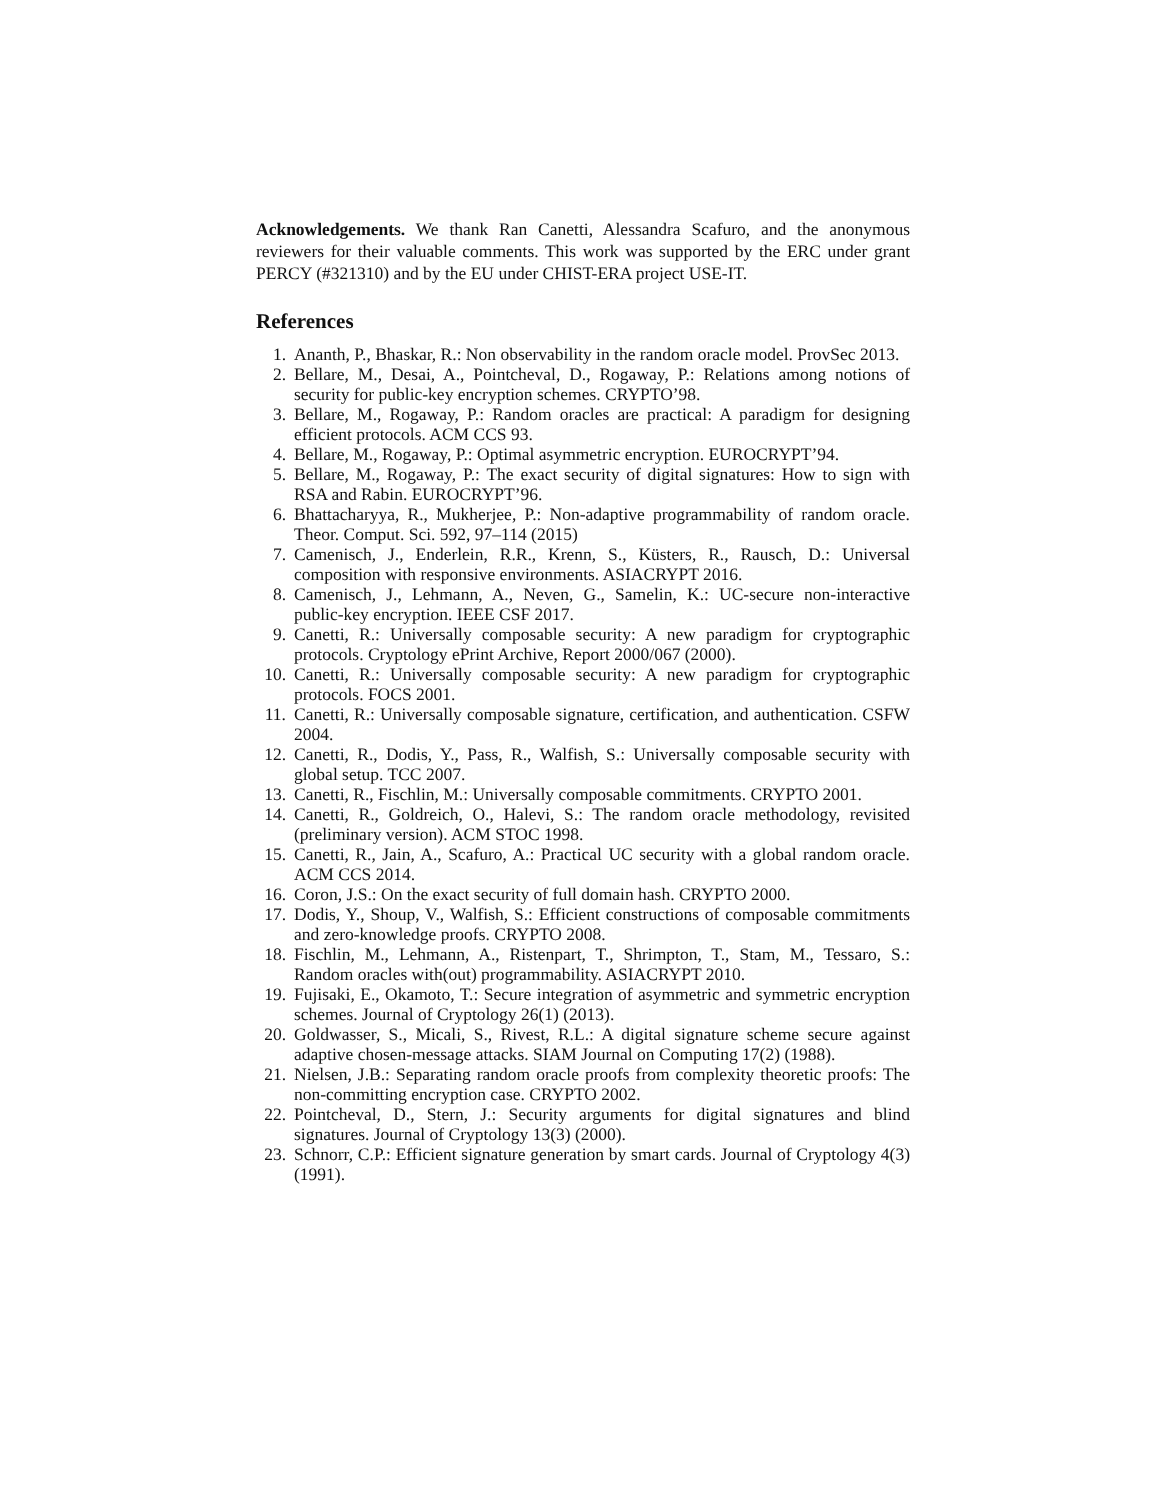Acknowledgements. We thank Ran Canetti, Alessandra Scafuro, and the anonymous reviewers for their valuable comments. This work was supported by the ERC under grant PERCY (#321310) and by the EU under CHIST-ERA project USE-IT.
References
1. Ananth, P., Bhaskar, R.: Non observability in the random oracle model. ProvSec 2013.
2. Bellare, M., Desai, A., Pointcheval, D., Rogaway, P.: Relations among notions of security for public-key encryption schemes. CRYPTO’98.
3. Bellare, M., Rogaway, P.: Random oracles are practical: A paradigm for designing efficient protocols. ACM CCS 93.
4. Bellare, M., Rogaway, P.: Optimal asymmetric encryption. EUROCRYPT’94.
5. Bellare, M., Rogaway, P.: The exact security of digital signatures: How to sign with RSA and Rabin. EUROCRYPT’96.
6. Bhattacharyya, R., Mukherjee, P.: Non-adaptive programmability of random oracle. Theor. Comput. Sci. 592, 97–114 (2015)
7. Camenisch, J., Enderlein, R.R., Krenn, S., Küsters, R., Rausch, D.: Universal composition with responsive environments. ASIACRYPT 2016.
8. Camenisch, J., Lehmann, A., Neven, G., Samelin, K.: UC-secure non-interactive public-key encryption. IEEE CSF 2017.
9. Canetti, R.: Universally composable security: A new paradigm for cryptographic protocols. Cryptology ePrint Archive, Report 2000/067 (2000).
10. Canetti, R.: Universally composable security: A new paradigm for cryptographic protocols. FOCS 2001.
11. Canetti, R.: Universally composable signature, certification, and authentication. CSFW 2004.
12. Canetti, R., Dodis, Y., Pass, R., Walfish, S.: Universally composable security with global setup. TCC 2007.
13. Canetti, R., Fischlin, M.: Universally composable commitments. CRYPTO 2001.
14. Canetti, R., Goldreich, O., Halevi, S.: The random oracle methodology, revisited (preliminary version). ACM STOC 1998.
15. Canetti, R., Jain, A., Scafuro, A.: Practical UC security with a global random oracle. ACM CCS 2014.
16. Coron, J.S.: On the exact security of full domain hash. CRYPTO 2000.
17. Dodis, Y., Shoup, V., Walfish, S.: Efficient constructions of composable commitments and zero-knowledge proofs. CRYPTO 2008.
18. Fischlin, M., Lehmann, A., Ristenpart, T., Shrimpton, T., Stam, M., Tessaro, S.: Random oracles with(out) programmability. ASIACRYPT 2010.
19. Fujisaki, E., Okamoto, T.: Secure integration of asymmetric and symmetric encryption schemes. Journal of Cryptology 26(1) (2013).
20. Goldwasser, S., Micali, S., Rivest, R.L.: A digital signature scheme secure against adaptive chosen-message attacks. SIAM Journal on Computing 17(2) (1988).
21. Nielsen, J.B.: Separating random oracle proofs from complexity theoretic proofs: The non-committing encryption case. CRYPTO 2002.
22. Pointcheval, D., Stern, J.: Security arguments for digital signatures and blind signatures. Journal of Cryptology 13(3) (2000).
23. Schnorr, C.P.: Efficient signature generation by smart cards. Journal of Cryptology 4(3) (1991).